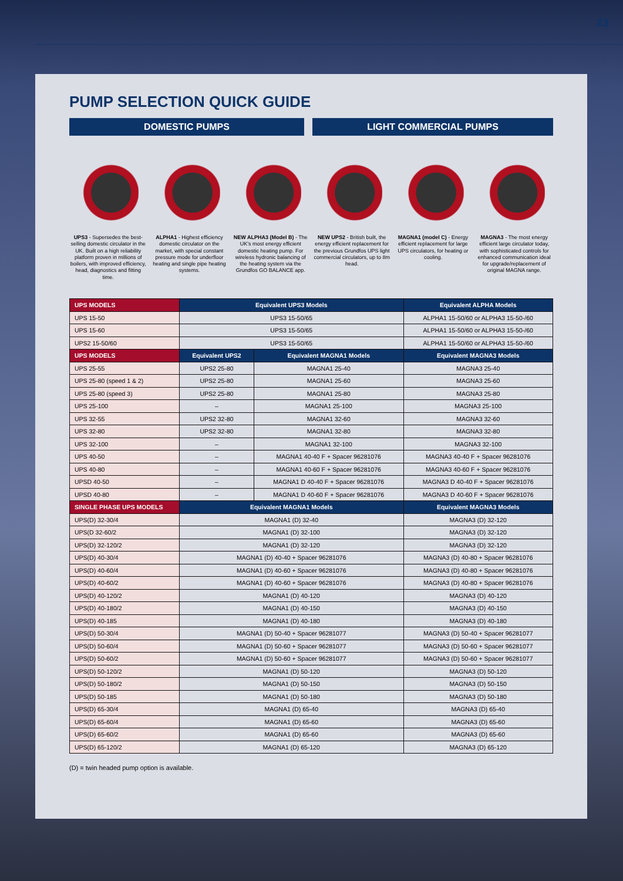23
PUMP SELECTION QUICK GUIDE
DOMESTIC PUMPS LIGHT COMMERCIAL PUMPS
UPS3 - Supersedes the best-selling domestic circulator in the UK. Built on a high reliability platform proven in millions of boilers, with improved efficiency, head, diagnostics and fitting time.
ALPHA1 - Highest efficiency domestic circulator on the market, with special constant pressure mode for underfloor heating and single pipe heating systems.
NEW ALPHA3 (Model B) - The UK's most energy efficient domestic heating pump. For wireless hydronic balancing of the heating system via the Grundfos GO BALANCE app.
NEW UPS2 - British built, the energy efficient replacement for the previous Grundfos UPS light commercial circulators, up to 8m head.
MAGNA1 (model C) - Energy efficient replacement for large UPS circulators, for heating or cooling.
MAGNA3 - The most energy efficient large circulator today, with sophisticated controls for enhanced communication ideal for upgrade/replacement of original MAGNA range.
| UPS MODELS | Equivalent UPS3 Models | | Equivalent ALPHA Models |
| --- | --- | --- | --- |
| UPS 15-50 | UPS3 15-50/65 | | ALPHA1 15-50/60 or ALPHA3 15-50-/60 |
| UPS 15-60 | UPS3 15-50/65 | | ALPHA1 15-50/60 or ALPHA3 15-50-/60 |
| UPS2 15-50/60 | UPS3 15-50/65 | | ALPHA1 15-50/60 or ALPHA3 15-50-/60 |
| UPS MODELS | Equivalent UPS2 | Equivalent MAGNA1 Models | Equivalent MAGNA3 Models |
| UPS 25-55 | UPS2 25-80 | MAGNA1 25-40 | MAGNA3 25-40 |
| UPS 25-80 (speed 1 & 2) | UPS2 25-80 | MAGNA1 25-60 | MAGNA3 25-60 |
| UPS 25-80 (speed 3) | UPS2 25-80 | MAGNA1 25-80 | MAGNA3 25-80 |
| UPS 25-100 | – | MAGNA1 25-100 | MAGNA3 25-100 |
| UPS 32-55 | UPS2 32-80 | MAGNA1 32-60 | MAGNA3 32-60 |
| UPS 32-80 | UPS2 32-80 | MAGNA1 32-80 | MAGNA3 32-80 |
| UPS 32-100 | – | MAGNA1 32-100 | MAGNA3 32-100 |
| UPS 40-50 | – | MAGNA1 40-40 F + Spacer 96281076 | MAGNA3 40-40 F + Spacer 96281076 |
| UPS 40-80 | – | MAGNA1 40-60 F + Spacer 96281076 | MAGNA3 40-60 F + Spacer 96281076 |
| UPSD 40-50 | – | MAGNA1 D 40-40 F + Spacer 96281076 | MAGNA3 D 40-40 F + Spacer 96281076 |
| UPSD 40-80 | – | MAGNA1 D 40-60 F + Spacer 96281076 | MAGNA3 D 40-60 F + Spacer 96281076 |
| SINGLE PHASE UPS MODELS | Equivalent MAGNA1 Models | | Equivalent MAGNA3 Models |
| UPS(D) 32-30/4 | MAGNA1 (D) 32-40 | | MAGNA3 (D) 32-120 |
| UPS(D 32-60/2 | MAGNA1 (D) 32-100 | | MAGNA3 (D) 32-120 |
| UPS(D) 32-120/2 | MAGNA1 (D) 32-120 | | MAGNA3 (D) 32-120 |
| UPS(D) 40-30/4 | MAGNA1 (D) 40-40 + Spacer 96281076 | | MAGNA3 (D) 40-80 + Spacer 96281076 |
| UPS(D) 40-60/4 | MAGNA1 (D) 40-60 + Spacer 96281076 | | MAGNA3 (D) 40-80 + Spacer 96281076 |
| UPS(D) 40-60/2 | MAGNA1 (D) 40-60 + Spacer 96281076 | | MAGNA3 (D) 40-80 + Spacer 96281076 |
| UPS(D) 40-120/2 | MAGNA1 (D) 40-120 | | MAGNA3 (D) 40-120 |
| UPS(D) 40-180/2 | MAGNA1 (D) 40-150 | | MAGNA3 (D) 40-150 |
| UPS(D) 40-185 | MAGNA1 (D) 40-180 | | MAGNA3 (D) 40-180 |
| UPS(D) 50-30/4 | MAGNA1 (D) 50-40 + Spacer 96281077 | | MAGNA3 (D) 50-40 + Spacer 96281077 |
| UPS(D) 50-60/4 | MAGNA1 (D) 50-60 + Spacer 96281077 | | MAGNA3 (D) 50-60 + Spacer 96281077 |
| UPS(D) 50-60/2 | MAGNA1 (D) 50-60 + Spacer 96281077 | | MAGNA3 (D) 50-60 + Spacer 96281077 |
| UPS(D) 50-120/2 | MAGNA1 (D) 50-120 | | MAGNA3 (D) 50-120 |
| UPS(D) 50-180/2 | MAGNA1 (D) 50-150 | | MAGNA3 (D) 50-150 |
| UPS(D) 50-185 | MAGNA1 (D) 50-180 | | MAGNA3 (D) 50-180 |
| UPS(D) 65-30/4 | MAGNA1 (D) 65-40 | | MAGNA3 (D) 65-40 |
| UPS(D) 65-60/4 | MAGNA1 (D) 65-60 | | MAGNA3 (D) 65-60 |
| UPS(D) 65-60/2 | MAGNA1 (D) 65-60 | | MAGNA3 (D) 65-60 |
| UPS(D) 65-120/2 | MAGNA1 (D) 65-120 | | MAGNA3 (D) 65-120 |
(D) = twin headed pump option is available.